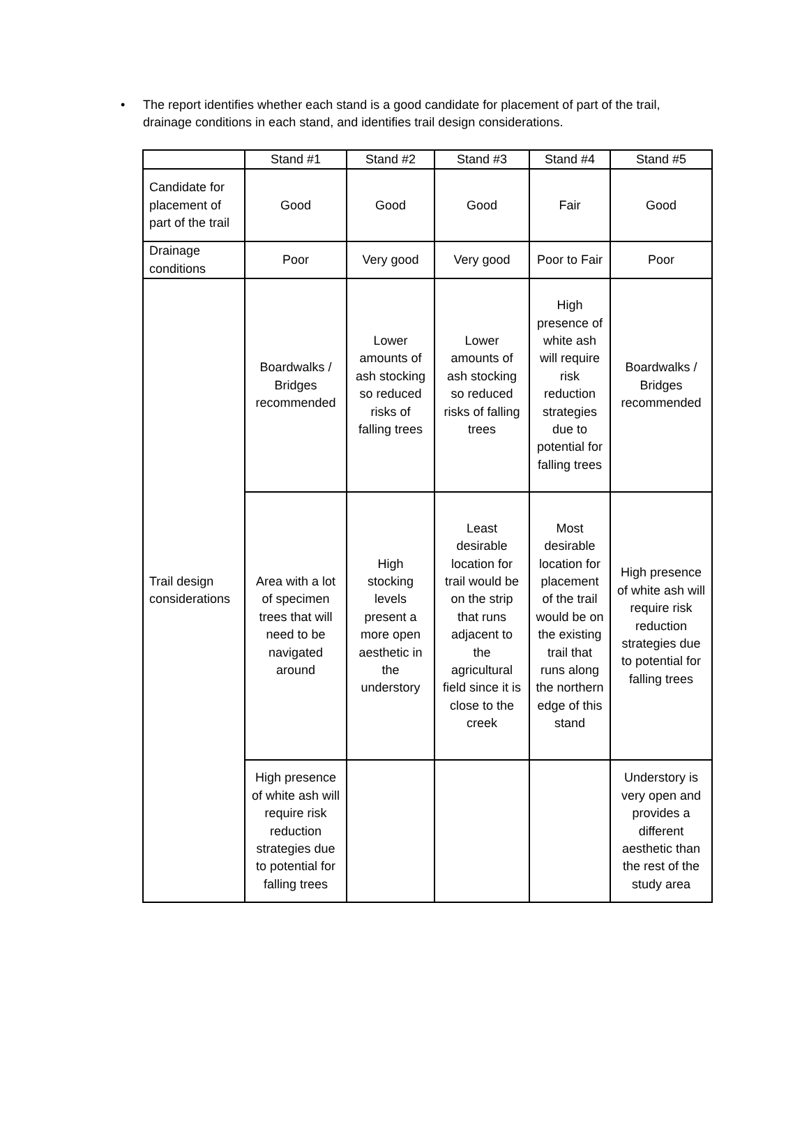• The report identifies whether each stand is a good candidate for placement of part of the trail, drainage conditions in each stand, and identifies trail design considerations.
| | Stand #1 | Stand #2 | Stand #3 | Stand #4 | Stand #5 |
| --- | --- | --- | --- | --- | --- |
| Candidate for placement of part of the trail | Good | Good | Good | Fair | Good |
| Drainage conditions | Poor | Very good | Very good | Poor to Fair | Poor |
| Trail design considerations | Boardwalks / Bridges recommended | Lower amounts of ash stocking so reduced risks of falling trees | Lower amounts of ash stocking so reduced risks of falling trees | High presence of white ash will require risk reduction strategies due to potential for falling trees | Boardwalks / Bridges recommended |
| | Area with a lot of specimen trees that will need to be navigated around | High stocking levels present a more open aesthetic in the understory | Least desirable location for trail would be on the strip that runs adjacent to the agricultural field since it is close to the creek | Most desirable location for placement of the trail would be on the existing trail that runs along the northern edge of this stand | High presence of white ash will require risk reduction strategies due to potential for falling trees |
| | High presence of white ash will require risk reduction strategies due to potential for falling trees | | | | Understory is very open and provides a different aesthetic than the rest of the study area |